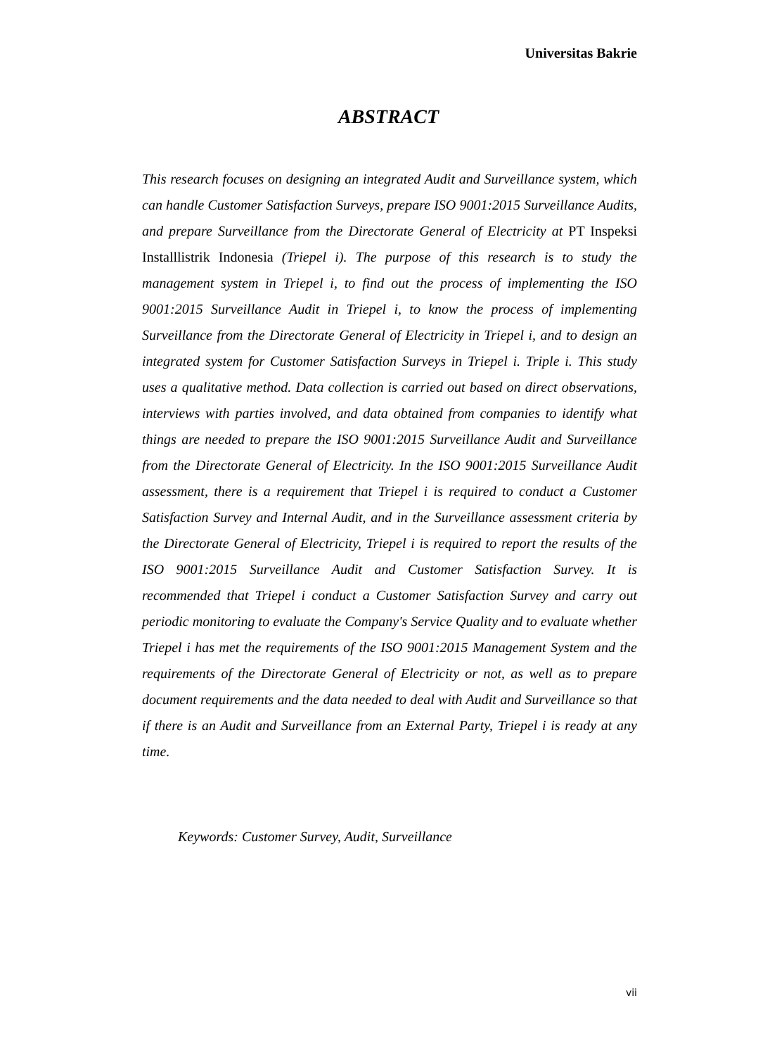Universitas Bakrie
ABSTRACT
This research focuses on designing an integrated Audit and Surveillance system, which can handle Customer Satisfaction Surveys, prepare ISO 9001:2015 Surveillance Audits, and prepare Surveillance from the Directorate General of Electricity at PT Inspeksi Installlistrik Indonesia (Triepel i). The purpose of this research is to study the management system in Triepel i, to find out the process of implementing the ISO 9001:2015 Surveillance Audit in Triepel i, to know the process of implementing Surveillance from the Directorate General of Electricity in Triepel i, and to design an integrated system for Customer Satisfaction Surveys in Triepel i. Triple i. This study uses a qualitative method. Data collection is carried out based on direct observations, interviews with parties involved, and data obtained from companies to identify what things are needed to prepare the ISO 9001:2015 Surveillance Audit and Surveillance from the Directorate General of Electricity. In the ISO 9001:2015 Surveillance Audit assessment, there is a requirement that Triepel i is required to conduct a Customer Satisfaction Survey and Internal Audit, and in the Surveillance assessment criteria by the Directorate General of Electricity, Triepel i is required to report the results of the ISO 9001:2015 Surveillance Audit and Customer Satisfaction Survey. It is recommended that Triepel i conduct a Customer Satisfaction Survey and carry out periodic monitoring to evaluate the Company's Service Quality and to evaluate whether Triepel i has met the requirements of the ISO 9001:2015 Management System and the requirements of the Directorate General of Electricity or not, as well as to prepare document requirements and the data needed to deal with Audit and Surveillance so that if there is an Audit and Surveillance from an External Party, Triepel i is ready at any time.
Keywords: Customer Survey, Audit, Surveillance
vii